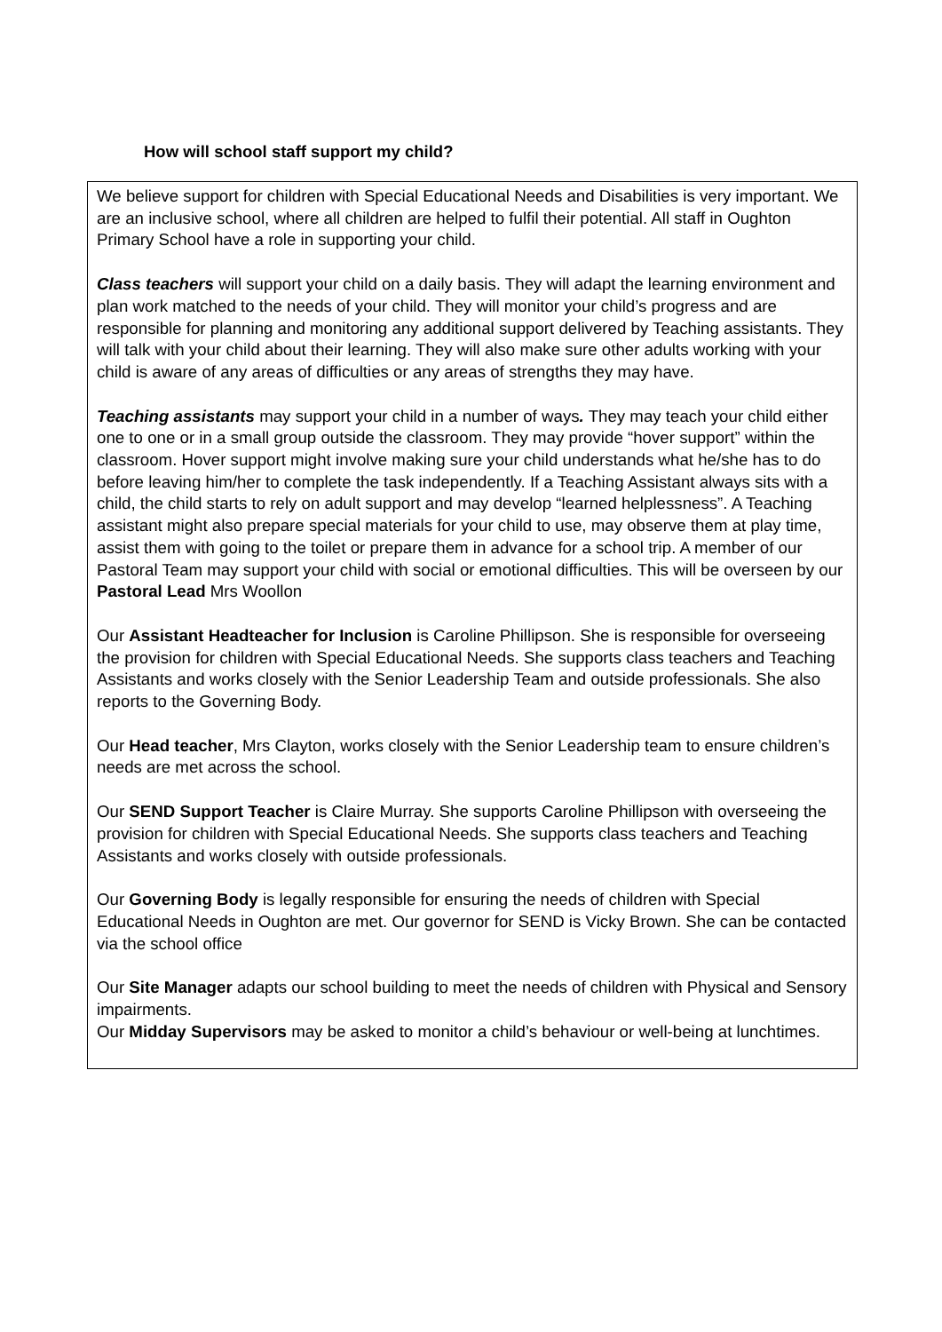How will school staff support my child?
We believe support for children with Special Educational Needs and Disabilities is very important. We are an inclusive school, where all children are helped to fulfil their potential. All staff in Oughton Primary School have a role in supporting your child.
Class teachers will support your child on a daily basis. They will adapt the learning environment and plan work matched to the needs of your child. They will monitor your child’s progress and are responsible for planning and monitoring any additional support delivered by Teaching assistants. They will talk with your child about their learning. They will also make sure other adults working with your child is aware of any areas of difficulties or any areas of strengths they may have.
Teaching assistants may support your child in a number of ways. They may teach your child either one to one or in a small group outside the classroom. They may provide “hover support” within the classroom. Hover support might involve making sure your child understands what he/she has to do before leaving him/her to complete the task independently. If a Teaching Assistant always sits with a child, the child starts to rely on adult support and may develop “learned helplessness”. A Teaching assistant might also prepare special materials for your child to use, may observe them at play time, assist them with going to the toilet or prepare them in advance for a school trip. A member of our Pastoral Team may support your child with social or emotional difficulties. This will be overseen by our Pastoral Lead Mrs Woollon
Our Assistant Headteacher for Inclusion is Caroline Phillipson. She is responsible for overseeing the provision for children with Special Educational Needs. She supports class teachers and Teaching Assistants and works closely with the Senior Leadership Team and outside professionals. She also reports to the Governing Body.
Our Head teacher, Mrs Clayton, works closely with the Senior Leadership team to ensure children’s needs are met across the school.
Our SEND Support Teacher is Claire Murray. She supports Caroline Phillipson with overseeing the provision for children with Special Educational Needs. She supports class teachers and Teaching Assistants and works closely with outside professionals.
Our Governing Body is legally responsible for ensuring the needs of children with Special Educational Needs in Oughton are met. Our governor for SEND is Vicky Brown. She can be contacted via the school office
Our Site Manager adapts our school building to meet the needs of children with Physical and Sensory impairments.
Our Midday Supervisors may be asked to monitor a child’s behaviour or well-being at lunchtimes.